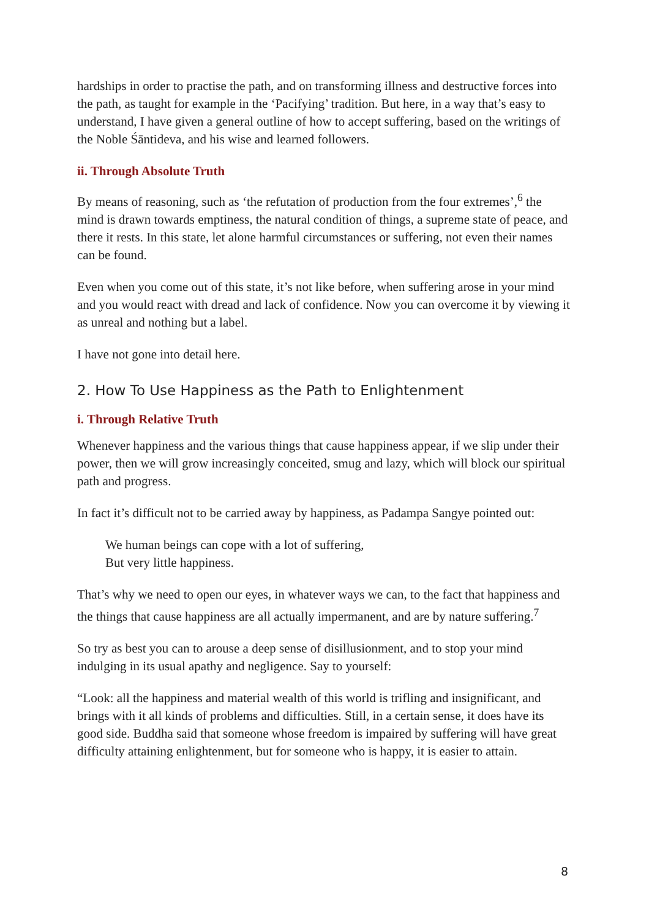hardships in order to practise the path, and on transforming illness and destructive forces into the path, as taught for example in the ‘Pacifying’ tradition. But here, in a way that’s easy to understand, I have given a general outline of how to accept suffering, based on the writings of the Noble Śāntideva, and his wise and learned followers.
ii. Through Absolute Truth
By means of reasoning, such as ‘the refutation of production from the four extremes’,<sup>6</sup> the mind is drawn towards emptiness, the natural condition of things, a supreme state of peace, and there it rests. In this state, let alone harmful circumstances or suffering, not even their names can be found.
Even when you come out of this state, it’s not like before, when suffering arose in your mind and you would react with dread and lack of confidence. Now you can overcome it by viewing it as unreal and nothing but a label.
I have not gone into detail here.
2. How To Use Happiness as the Path to Enlightenment
i. Through Relative Truth
Whenever happiness and the various things that cause happiness appear, if we slip under their power, then we will grow increasingly conceited, smug and lazy, which will block our spiritual path and progress.
In fact it’s difficult not to be carried away by happiness, as Padampa Sangye pointed out:
We human beings can cope with a lot of suffering,
But very little happiness.
That’s why we need to open our eyes, in whatever ways we can, to the fact that happiness and the things that cause happiness are all actually impermanent, and are by nature suffering.<sup>7</sup>
So try as best you can to arouse a deep sense of disillusionment, and to stop your mind indulging in its usual apathy and negligence. Say to yourself:
“Look: all the happiness and material wealth of this world is trifling and insignificant, and brings with it all kinds of problems and difficulties. Still, in a certain sense, it does have its good side. Buddha said that someone whose freedom is impaired by suffering will have great difficulty attaining enlightenment, but for someone who is happy, it is easier to attain.
8